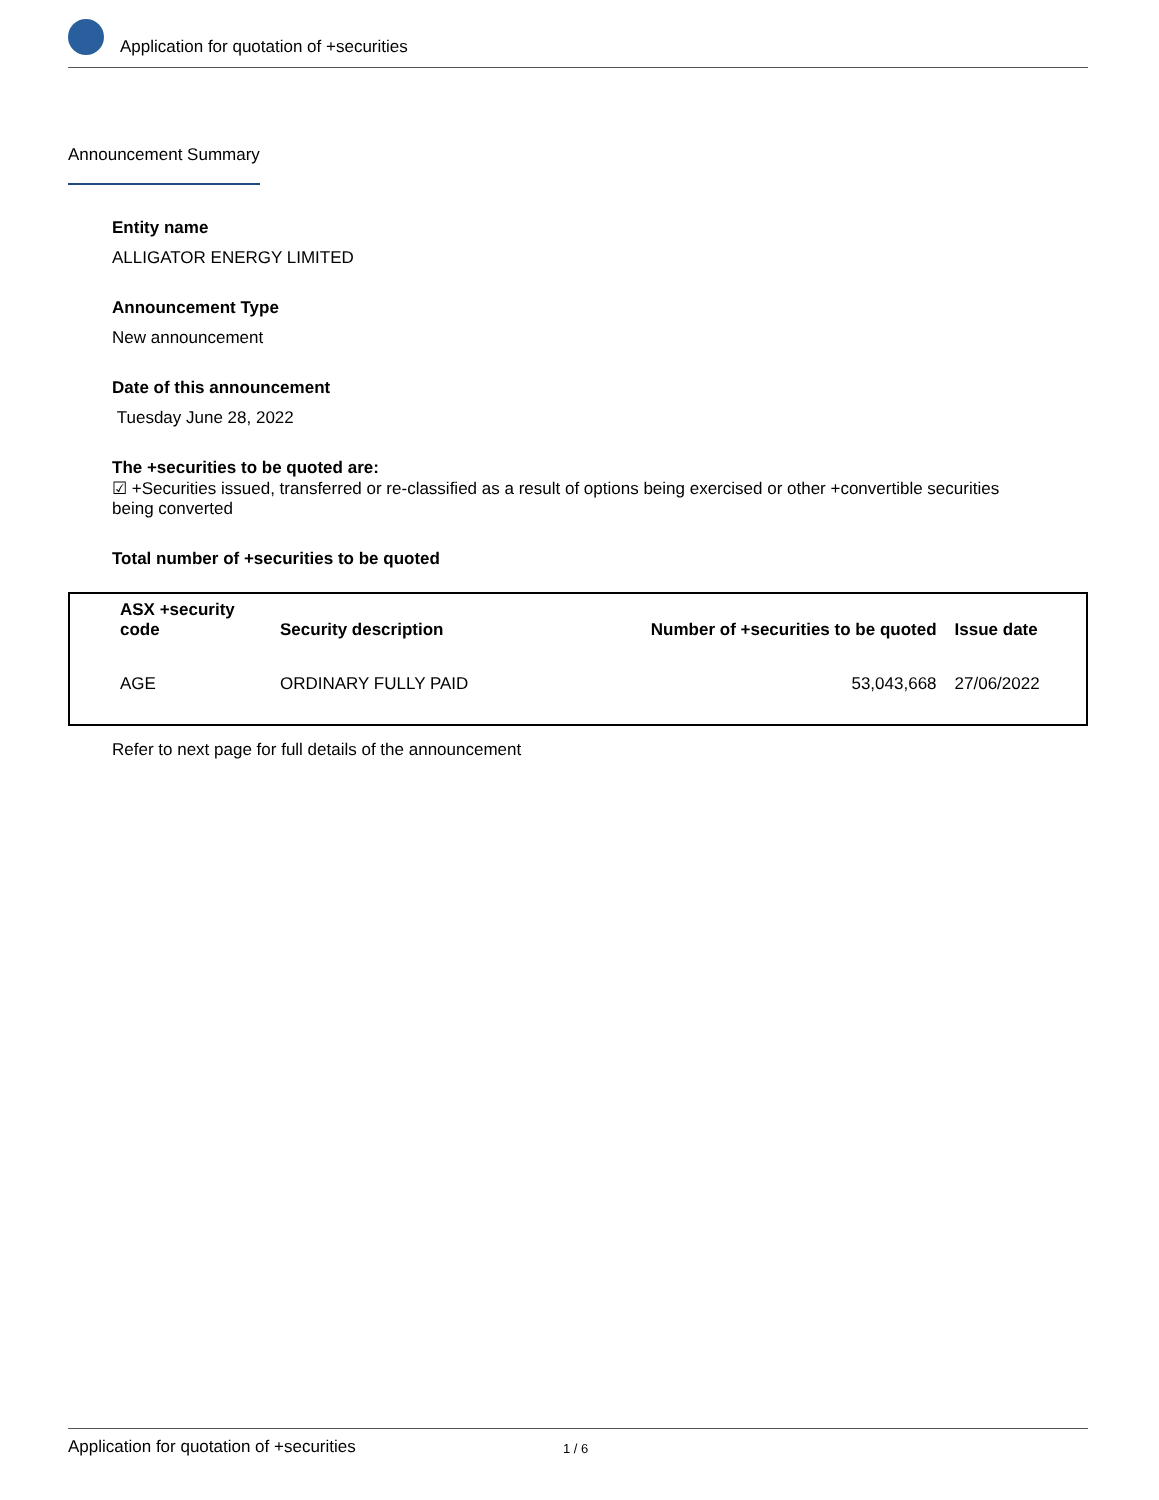Application for quotation of +securities
Announcement Summary
Entity name
ALLIGATOR ENERGY LIMITED
Announcement Type
New announcement
Date of this announcement
Tuesday June 28, 2022
The +securities to be quoted are:
☑ +Securities issued, transferred or re-classified as a result of options being exercised or other +convertible securities being converted
Total number of +securities to be quoted
| ASX +security code | Security description | Number of +securities to be quoted | Issue date |
| --- | --- | --- | --- |
| AGE | ORDINARY FULLY PAID | 53,043,668 | 27/06/2022 |
Refer to next page for full details of the announcement
Application for quotation of +securities 1 / 6